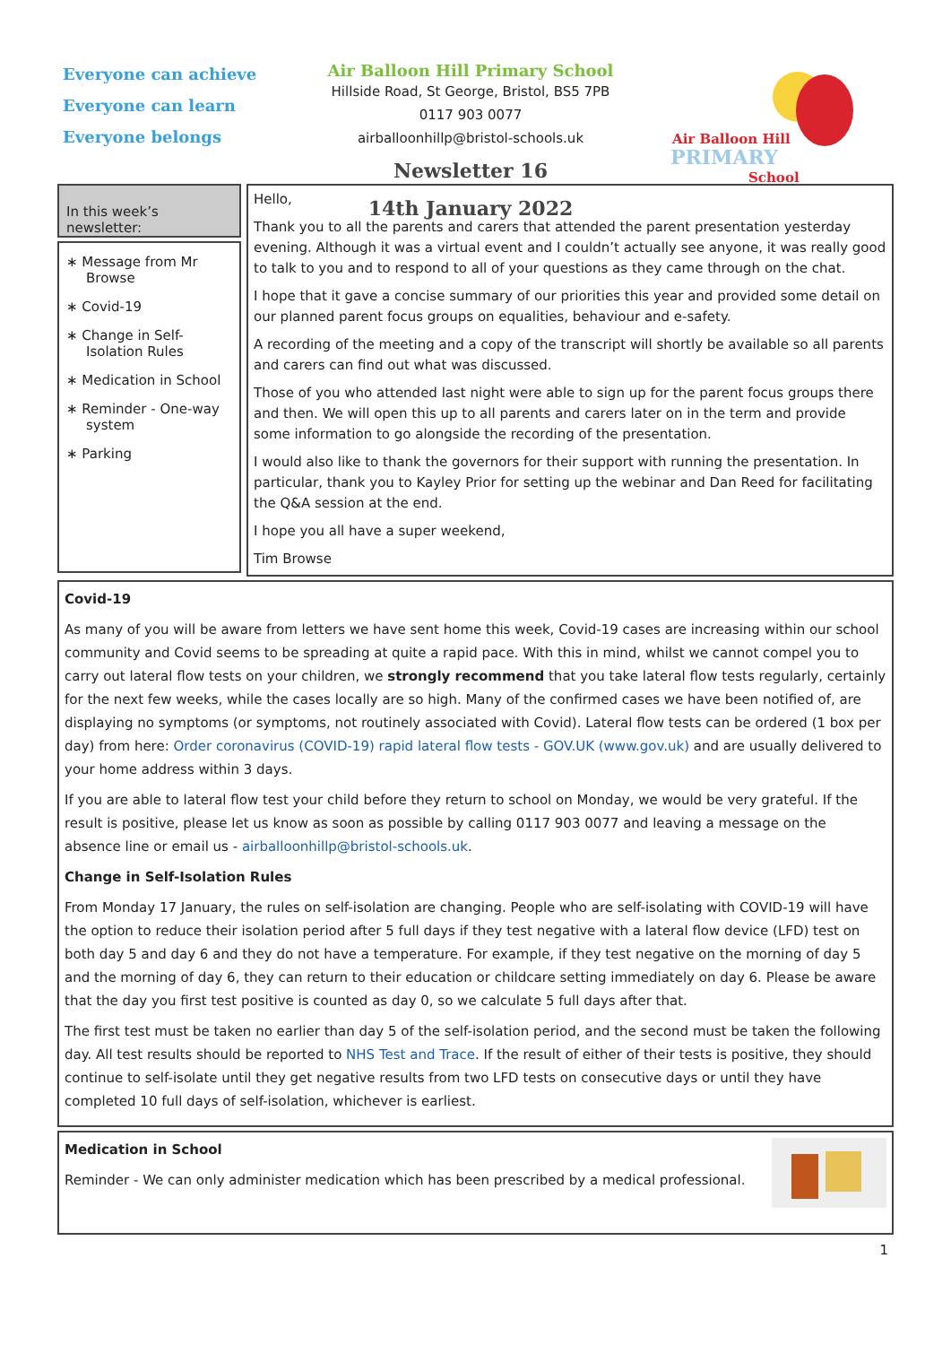Everyone can achieve
Everyone can learn
Everyone belongs
Air Balloon Hill Primary School
Hillside Road, St George, Bristol, BS5 7PB
0117 903 0077
airballoonhillp@bristol-schools.uk
Newsletter 16
14th January 2022
Air Balloon Hill
PRIMARY
School
In this week’s newsletter:
∗ Message from Mr Browse
∗ Covid-19
∗ Change in Self-Isolation Rules
∗ Medication in School
∗ Reminder - One-way system
∗ Parking
Hello,
Thank you to all the parents and carers that attended the parent presentation yesterday evening. Although it was a virtual event and I couldn’t actually see anyone, it was really good to talk to you and to respond to all of your questions as they came through on the chat.
I hope that it gave a concise summary of our priorities this year and provided some detail on our planned parent focus groups on equalities, behaviour and e-safety.
A recording of the meeting and a copy of the transcript will shortly be available so all parents and carers can find out what was discussed.
Those of you who attended last night were able to sign up for the parent focus groups there and then. We will open this up to all parents and carers later on in the term and provide some information to go alongside the recording of the presentation.
I would also like to thank the governors for their support with running the presentation. In particular, thank you to Kayley Prior for setting up the webinar and Dan Reed for facilitating the Q&A session at the end.
I hope you all have a super weekend,
Tim Browse
Covid-19
As many of you will be aware from letters we have sent home this week, Covid-19 cases are increasing within our school community and Covid seems to be spreading at quite a rapid pace. With this in mind, whilst we cannot compel you to carry out lateral flow tests on your children, we strongly recommend that you take lateral flow tests regularly, certainly for the next few weeks, while the cases locally are so high. Many of the confirmed cases we have been notified of, are displaying no symptoms (or symptoms, not routinely associated with Covid). Lateral flow tests can be ordered (1 box per day) from here: Order coronavirus (COVID-19) rapid lateral flow tests - GOV.UK (www.gov.uk) and are usually delivered to your home address within 3 days.
If you are able to lateral flow test your child before they return to school on Monday, we would be very grateful. If the result is positive, please let us know as soon as possible by calling 0117 903 0077 and leaving a message on the absence line or email us - airballoonhillp@bristol-schools.uk.
Change in Self-Isolation Rules
From Monday 17 January, the rules on self-isolation are changing. People who are self-isolating with COVID-19 will have the option to reduce their isolation period after 5 full days if they test negative with a lateral flow device (LFD) test on both day 5 and day 6 and they do not have a temperature. For example, if they test negative on the morning of day 5 and the morning of day 6, they can return to their education or childcare setting immediately on day 6. Please be aware that the day you first test positive is counted as day 0, so we calculate 5 full days after that.
The first test must be taken no earlier than day 5 of the self-isolation period, and the second must be taken the following day. All test results should be reported to NHS Test and Trace. If the result of either of their tests is positive, they should continue to self-isolate until they get negative results from two LFD tests on consecutive days or until they have completed 10 full days of self-isolation, whichever is earliest.
Medication in School
Reminder - We can only administer medication which has been prescribed by a medical professional.
1